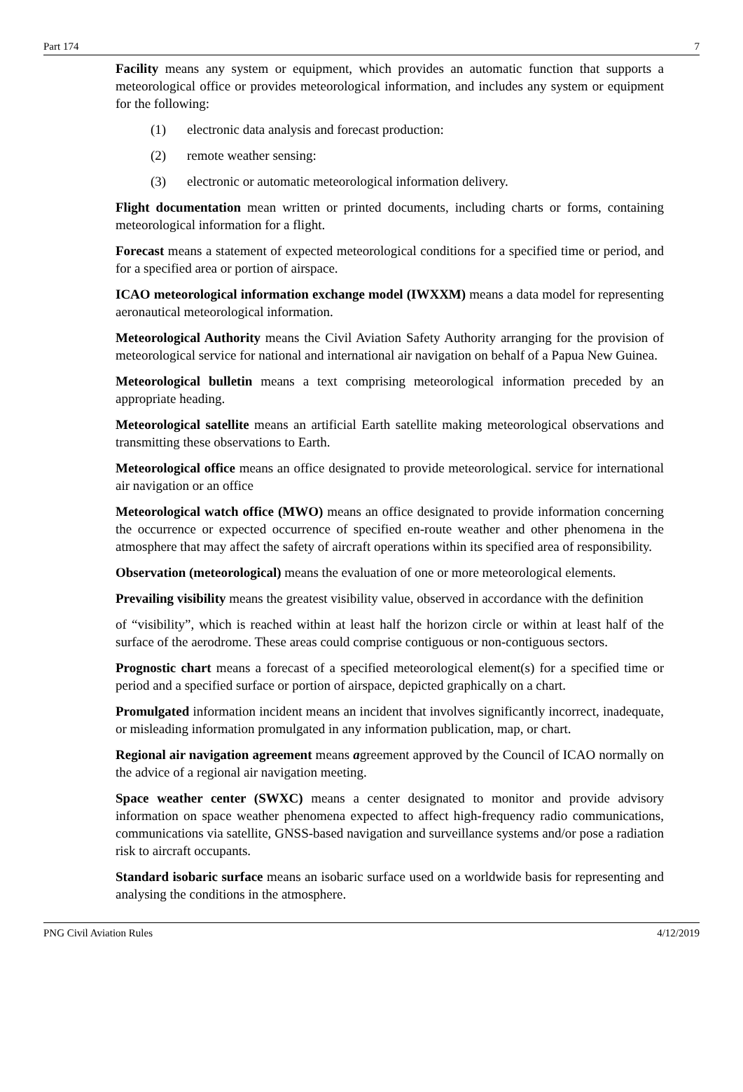Part 174 7
Facility means any system or equipment, which provides an automatic function that supports a meteorological office or provides meteorological information, and includes any system or equipment for the following:
(1) electronic data analysis and forecast production:
(2) remote weather sensing:
(3) electronic or automatic meteorological information delivery.
Flight documentation mean written or printed documents, including charts or forms, containing meteorological information for a flight.
Forecast means a statement of expected meteorological conditions for a specified time or period, and for a specified area or portion of airspace.
ICAO meteorological information exchange model (IWXXM) means a data model for representing aeronautical meteorological information.
Meteorological Authority means the Civil Aviation Safety Authority arranging for the provision of meteorological service for national and international air navigation on behalf of a Papua New Guinea.
Meteorological bulletin means a text comprising meteorological information preceded by an appropriate heading.
Meteorological satellite means an artificial Earth satellite making meteorological observations and transmitting these observations to Earth.
Meteorological office means an office designated to provide meteorological. service for international air navigation or an office
Meteorological watch office (MWO) means an office designated to provide information concerning the occurrence or expected occurrence of specified en-route weather and other phenomena in the atmosphere that may affect the safety of aircraft operations within its specified area of responsibility.
Observation (meteorological) means the evaluation of one or more meteorological elements.
Prevailing visibility means the greatest visibility value, observed in accordance with the definition
of “visibility”, which is reached within at least half the horizon circle or within at least half of the surface of the aerodrome. These areas could comprise contiguous or non-contiguous sectors.
Prognostic chart means a forecast of a specified meteorological element(s) for a specified time or period and a specified surface or portion of airspace, depicted graphically on a chart.
Promulgated information incident means an incident that involves significantly incorrect, inadequate, or misleading information promulgated in any information publication, map, or chart.
Regional air navigation agreement means agreement approved by the Council of ICAO normally on the advice of a regional air navigation meeting.
Space weather center (SWXC) means a center designated to monitor and provide advisory information on space weather phenomena expected to affect high-frequency radio communications, communications via satellite, GNSS-based navigation and surveillance systems and/or pose a radiation risk to aircraft occupants.
Standard isobaric surface means an isobaric surface used on a worldwide basis for representing and analysing the conditions in the atmosphere.
PNG Civil Aviation Rules 4/12/2019